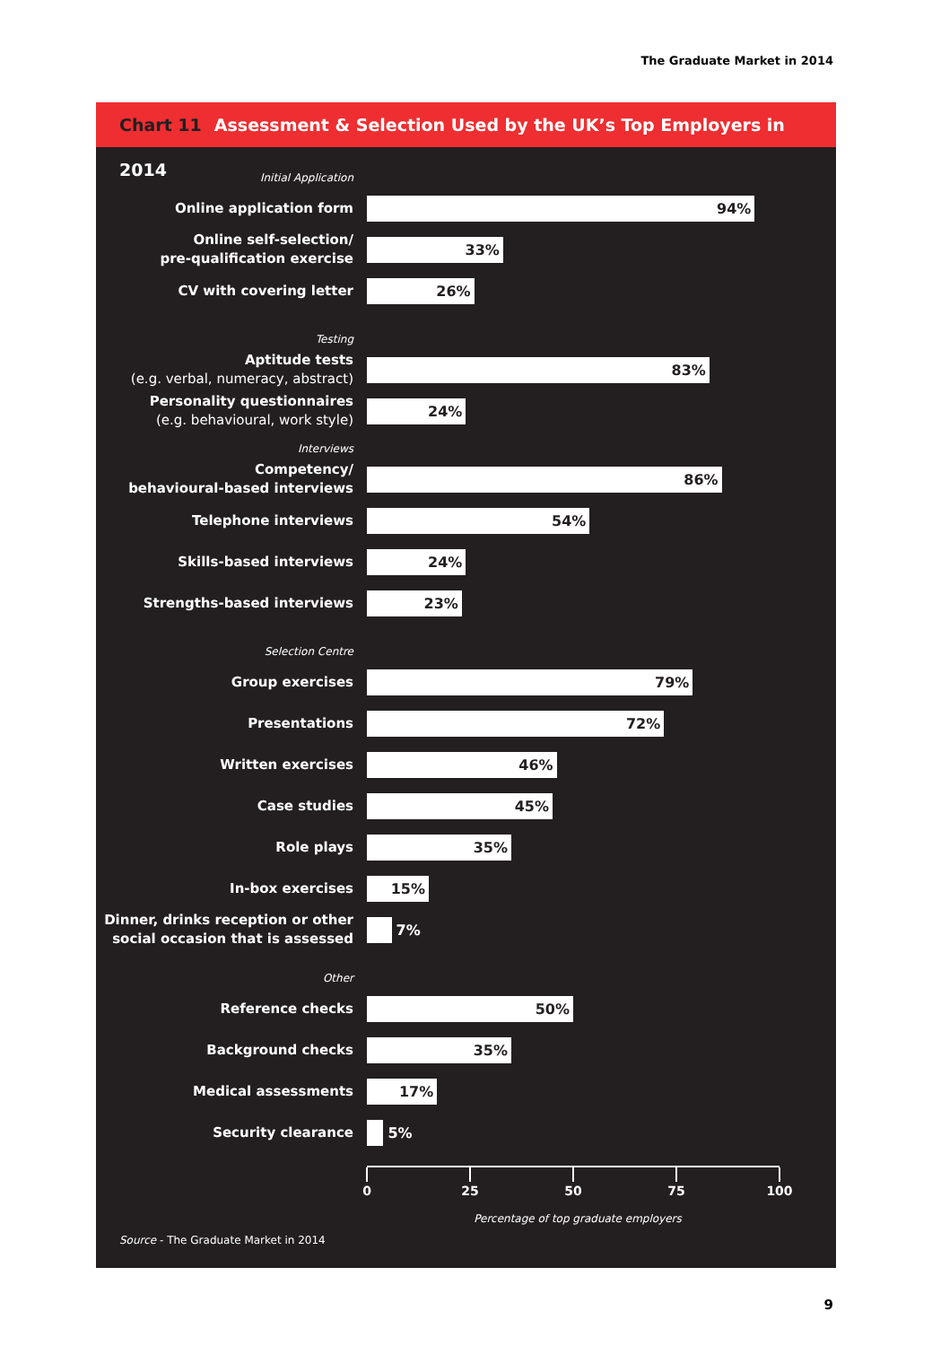The Graduate Market in 2014
Chart 11 Assessment & Selection Used by the UK’s Top Employers in 2014
Initial Application
Online application form
94%
Online self-selection/
pre-qualification exercise
33%
CV with covering letter
26%
Testing
Aptitude tests
(e.g. verbal, numeracy, abstract)
83%
Personality questionnaires
(e.g. behavioural, work style)
24%
Interviews
Competency/
behavioural-based interviews
86%
Telephone interviews
54%
Skills-based interviews
24%
Strengths-based interviews
23%
Selection Centre
Group exercises
79%
Presentations
72%
Written exercises
46%
Case studies
45%
Role plays
35%
In-box exercises
15%
Dinner, drinks reception or other
social occasion that is assessed
7%
Other
Reference checks
50%
Background checks
35%
Medical assessments
17%
Security clearance
5%
0 25 50 75 100
Percentage of top graduate employers
Source - The Graduate Market in 2014
9